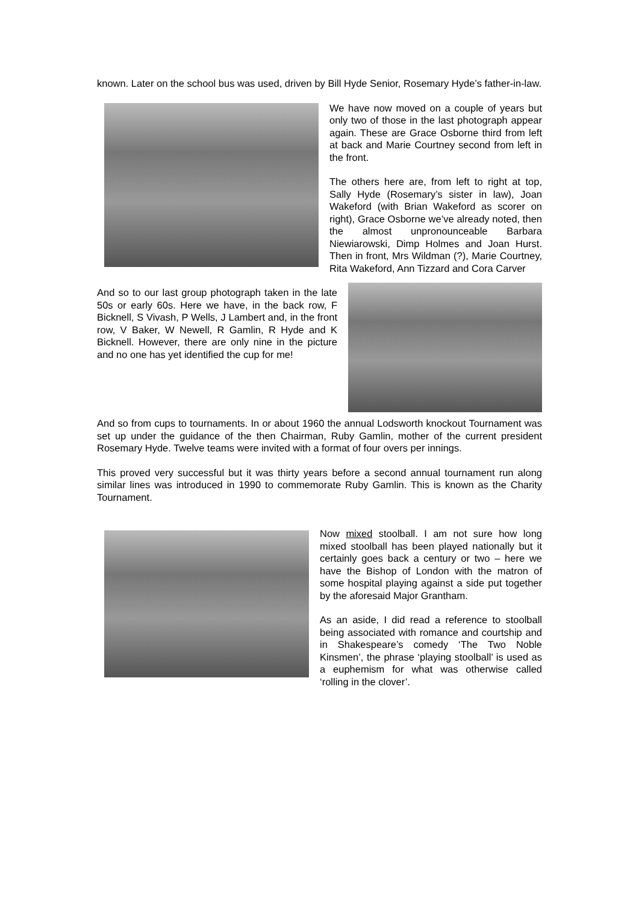known. Later on the school bus was used, driven by Bill Hyde Senior, Rosemary Hyde’s father-in-law.
We have now moved on a couple of years but only two of those in the last photograph appear again. These are Grace Osborne third from left at back and Marie Courtney second from left in the front.
The others here are, from left to right at top, Sally Hyde (Rosemary’s sister in law), Joan Wakeford (with Brian Wakeford as scorer on right), Grace Osborne we’ve already noted, then the almost unpronounceable Barbara Niewiarowski, Dimp Holmes and Joan Hurst. Then in front, Mrs Wildman (?), Marie Courtney, Rita Wakeford, Ann Tizzard and Cora Carver
And so to our last group photograph taken in the late 50s or early 60s. Here we have, in the back row, F Bicknell, S Vivash, P Wells, J Lambert and, in the front row, V Baker, W Newell, R Gamlin, R Hyde and K Bicknell. However, there are only nine in the picture and no one has yet identified the cup for me!
And so from cups to tournaments. In or about 1960 the annual Lodsworth knockout Tournament was set up under the guidance of the then Chairman, Ruby Gamlin, mother of the current president Rosemary Hyde. Twelve teams were invited with a format of four overs per innings.
This proved very successful but it was thirty years before a second annual tournament run along similar lines was introduced in 1990 to commemorate Ruby Gamlin. This is known as the Charity Tournament.
Now mixed stoolball. I am not sure how long mixed stoolball has been played nationally but it certainly goes back a century or two – here we have the Bishop of London with the matron of some hospital playing against a side put together by the aforesaid Major Grantham.
As an aside, I did read a reference to stoolball being associated with romance and courtship and in Shakespeare’s comedy ‘The Two Noble Kinsmen’, the phrase ‘playing stoolball’ is used as a euphemism for what was otherwise called ‘rolling in the clover’.